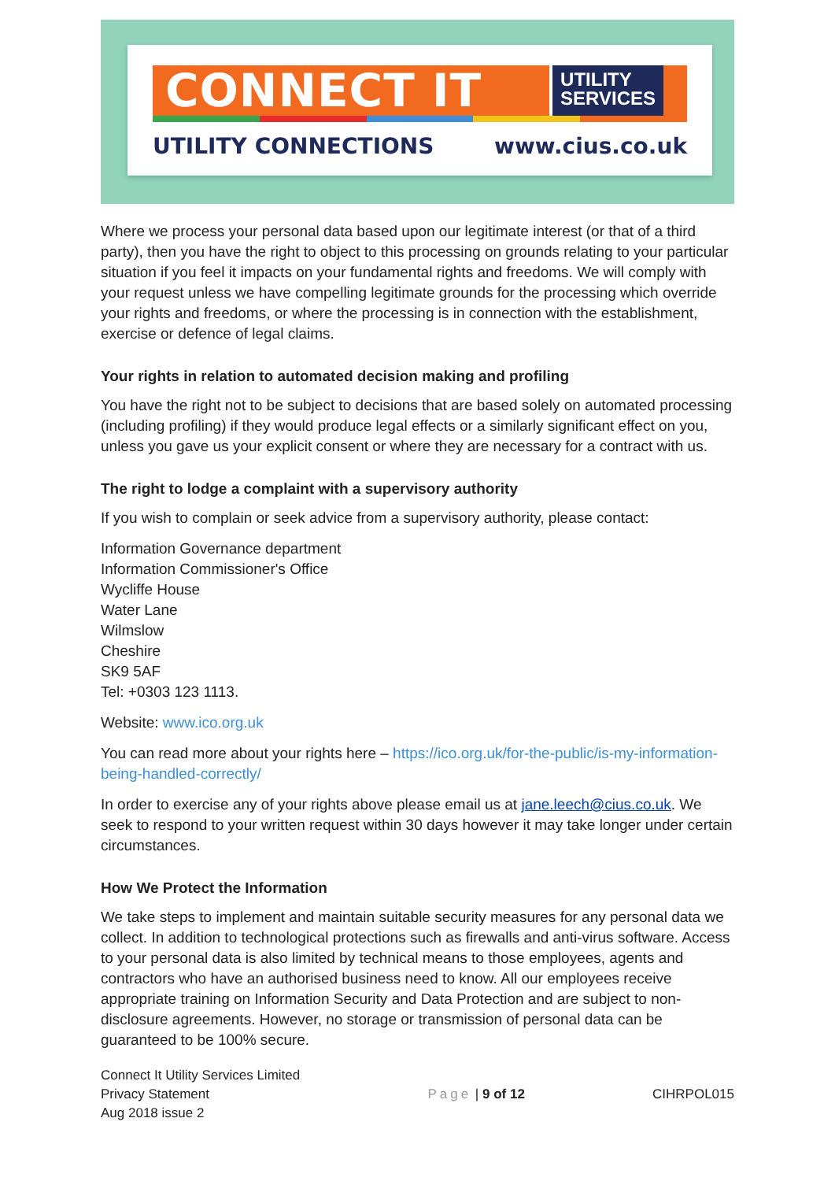CONNECT IT
UTILITY
SERVICES
UTILITY CONNECTIONS www.cius.co.uk
Where we process your personal data based upon our legitimate interest (or that of a third party), then you have the right to object to this processing on grounds relating to your particular situation if you feel it impacts on your fundamental rights and freedoms. We will comply with your request unless we have compelling legitimate grounds for the processing which override your rights and freedoms, or where the processing is in connection with the establishment, exercise or defence of legal claims.
Your rights in relation to automated decision making and profiling
You have the right not to be subject to decisions that are based solely on automated processing (including profiling) if they would produce legal effects or a similarly significant effect on you, unless you gave us your explicit consent or where they are necessary for a contract with us.
The right to lodge a complaint with a supervisory authority
If you wish to complain or seek advice from a supervisory authority, please contact:
Information Governance department
Information Commissioner's Office
Wycliffe House
Water Lane
Wilmslow
Cheshire
SK9 5AF
Tel: +0303 123 1113.
Website: www.ico.org.uk
You can read more about your rights here – https://ico.org.uk/for-the-public/is-my-information-being-handled-correctly/
In order to exercise any of your rights above please email us at jane.leech@cius.co.uk. We seek to respond to your written request within 30 days however it may take longer under certain circumstances.
How We Protect the Information
We take steps to implement and maintain suitable security measures for any personal data we collect. In addition to technological protections such as firewalls and anti-virus software. Access to your personal data is also limited by technical means to those employees, agents and contractors who have an authorised business need to know. All our employees receive appropriate training on Information Security and Data Protection and are subject to non-disclosure agreements. However, no storage or transmission of personal data can be guaranteed to be 100% secure.
Connect It Utility Services Limited
Privacy Statement
Aug 2018 issue 2
Page | 9 of 12 CIHRPOL015